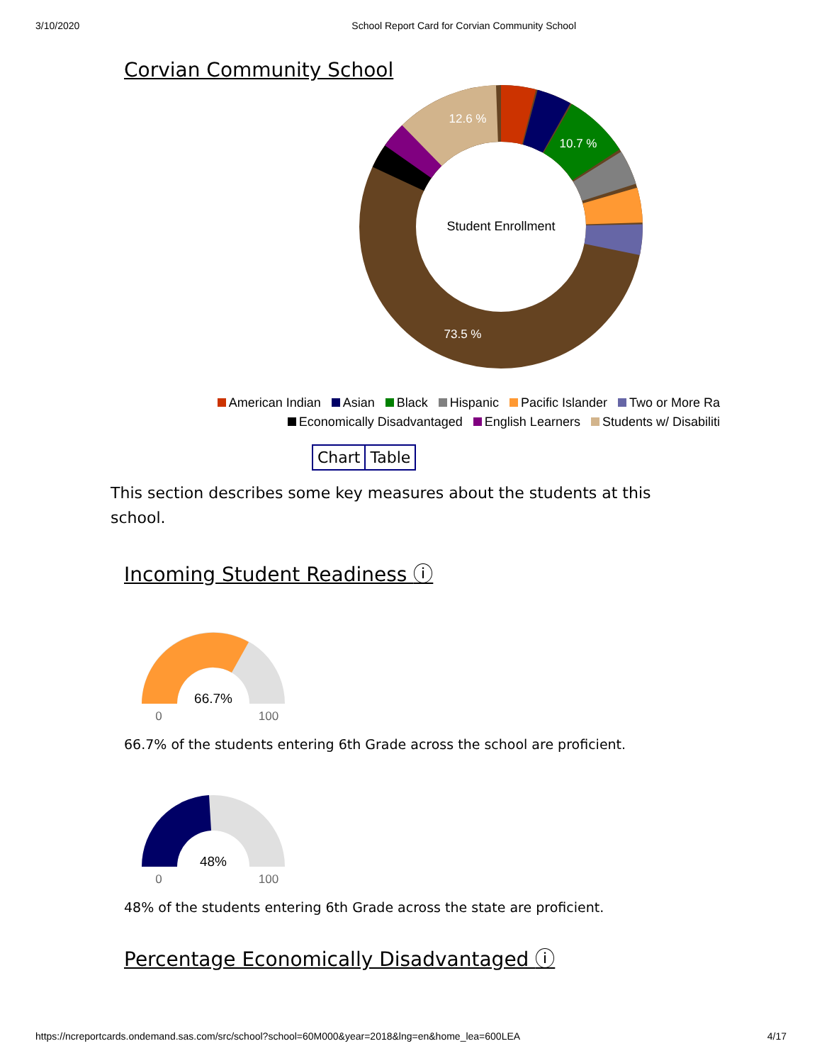3/10/2020 School Report Card for Corvian Community School
Corvian Community School
Student Enrollment
12.6 %
10.7 %
73.5 %
American Indian Asian Black Hispanic Pacific Islander Two or More Ra
Economically Disadvantaged English Learners Students w/ Disabiliti
Chart Table
This section describes some key measures about the students at this school.
Incoming Student Readiness ⓘ
66.7%
0
100
66.7% of the students entering 6th Grade across the school are proficient.
48%
0
100
48% of the students entering 6th Grade across the state are proficient.
Percentage Economically Disadvantaged ⓘ
https://ncreportcards.ondemand.sas.com/src/school?school=60M000&year=2018&lng=en&home_lea=600LEA 4/17